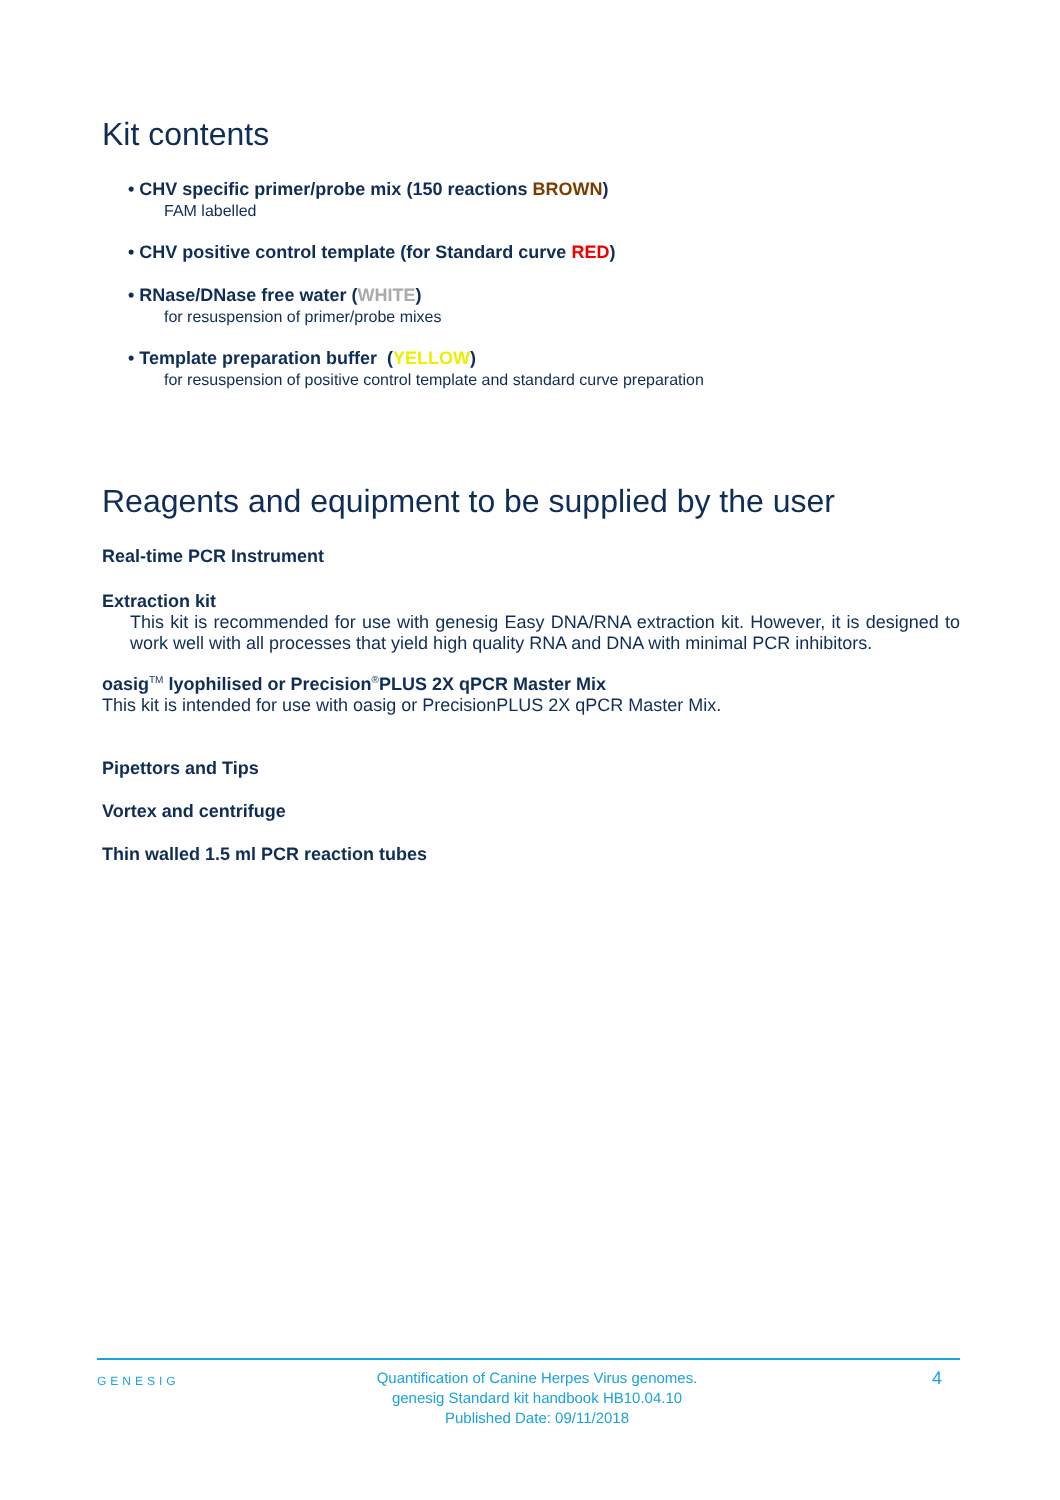Kit contents
• CHV specific primer/probe mix (150 reactions BROWN)
FAM labelled
• CHV positive control template (for Standard curve RED)
• RNase/DNase free water (WHITE)
for resuspension of primer/probe mixes
• Template preparation buffer (YELLOW)
for resuspension of positive control template and standard curve preparation
Reagents and equipment to be supplied by the user
Real-time PCR Instrument
Extraction kit
This kit is recommended for use with genesig Easy DNA/RNA extraction kit. However, it is designed to work well with all processes that yield high quality RNA and DNA with minimal PCR inhibitors.
oasig<sup>TM</sup> lyophilised or Precision<sup>®</sup>PLUS 2X qPCR Master Mix
This kit is intended for use with oasig or PrecisionPLUS 2X qPCR Master Mix.
Pipettors and Tips
Vortex and centrifuge
Thin walled 1.5 ml PCR reaction tubes
GENESIG
Quantification of Canine Herpes Virus genomes.
genesig Standard kit handbook HB10.04.10
Published Date: 09/11/2018
4